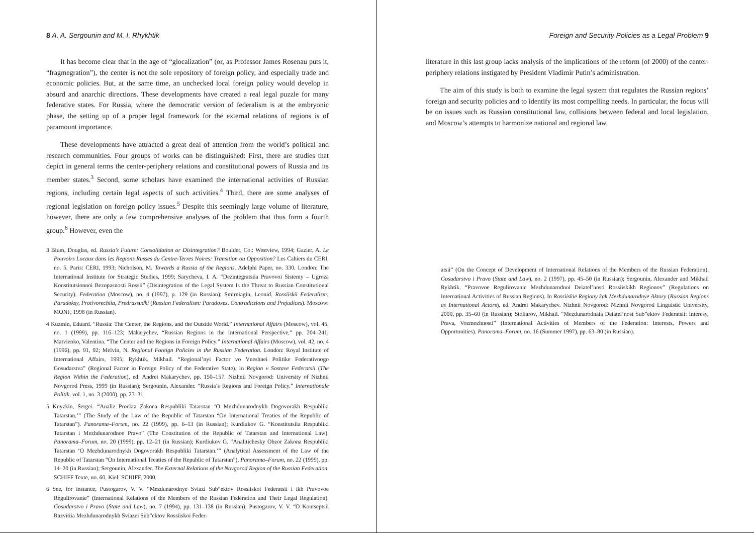8 A. A. Sergounin and M. I. Rhykhtik
It has become clear that in the age of “glocalization” (or, as Professor James Rosenau puts it, “fragmegration”), the center is not the sole repository of foreign policy, and especially trade and economic policies. But, at the same time, an unchecked local foreign policy would develop in absurd and anarchic directions. These developments have created a real legal puzzle for many federative states. For Russia, where the democratic version of federalism is at the embryonic phase, the setting up of a proper legal framework for the external relations of regions is of paramount importance.
These developments have attracted a great deal of attention from the world’s political and research communities. Four groups of works can be distinguished: First, there are studies that depict in general terms the center-periphery relations and constitutional powers of Russia and its member states.<sup>3</sup> Second, some scholars have examined the international activities of Russian regions, including certain legal aspects of such activities.<sup>4</sup> Third, there are some analyses of regional legislation on foreign policy issues.<sup>5</sup> Despite this seemingly large volume of literature, however, there are only a few comprehensive analyses of the problem that thus form a fourth group.<sup>6</sup> However, even the
3 Blum, Douglas, ed. Russia’s Future: Consolidation or Disintegration? Boulder, Co.: Westview, 1994; Gazier, A. Le Pouvoirs Locaux dans les Regions Russes du Centre-Terres Noires: Transition ou Opposition? Les Cahiers du CERI, no. 5. Paris: CERI, 1993; Nicholson, M. Towards a Russia of the Regions. Adelphi Paper, no. 330. London: The International Institute for Strategic Studies, 1999; Sarycheva, I. A. “Dezintegratsiia Pravovoi Sistemy – Ugroza Konstitutsionnoi Bezopasnosti Rossii” (Disintegration of the Legal System Is the Threat to Russian Constitutional Security). Federation (Moscow), no. 4 (1997), p. 129 (in Russian); Smirniagin, Leonid. Rossiiskii Federalism: Paradoksy, Protivorechiia, Predrassudki (Russian Federalism: Paradoxes, Contradictions and Prejudices). Moscow: MONF, 1998 (in Russian).
4 Kuzmin, Eduard. “Russia: The Center, the Regions, and the Outside World.” International Affairs (Moscow), vol. 45, no. 1 (1999), pp. 116–123; Makarychev, “Russian Regions in the International Perspective,” pp. 204–241; Matvienko, Valentina. “The Center and the Regions in Foreign Policy.” International Affairs (Moscow), vol. 42, no. 4 (1996), pp. 91, 92; Melvin, N. Regional Foreign Policies in the Russian Federation. London: Royal Institute of International Affairs, 1995; Rykhtik, Mikhail. “Regional’nyi Factor vo Vneshnei Politike Federativnogo Gosudarstva” (Regional Factor in Foreign Policy of the Federative State). In Region v Sostave Federatsii (The Region Within the Federation), ed. Andrei Makarychev, pp. 150–157. Nizhnii Novgorod: University of Nizhnii Novgorod Press, 1999 (in Russian); Sergounin, Alexander. “Russia’s Regions and Foreign Policy.” Internationale Politik, vol. 1, no. 3 (2000), pp. 23–31.
5 Knyzkin, Sergei. “Analiz Proekta Zakona Respubliki Tatarstan ‘O Mezhdunarodnykh Dogovorakh Respubliki Tatarstan.’” (The Study of the Law of the Republic of Tatarstan “On International Treaties of the Republic of Tatarstan”). Panorama–Forum, no. 22 (1999), pp. 6–13 (in Russian); Kurdiukov G. “Konstitutsiia Respubliki Tatarstan i Mezhdunarodnoe Pravo” (The Constitution of the Republic of Tatarstan and International Law). Panorama–Forum, no. 20 (1999), pp. 12–21 (in Russian); Kurdiukov G. “Analitichesky Obzor Zakona Respubliki Tatarstan ‘O Mezhdunarodnykh Dogovorakh Respubliki Tatarstan.’” (Analytical Assessment of the Law of the Republic of Tatarstan “On International Treaties of the Republic of Tatarstan”). Panorama–Forum, no. 22 (1999), pp. 14–20 (in Russian); Sergounin, Alexander. The External Relations of the Novgorod Region of the Russian Federation. SCHIFF Texte, no. 60. Kiel: SCHIFF, 2000.
6 See, for instance, Pustogarov, V. V. “Mezdunarodnye Sviazi Sub”ektov Rossiiskoi Federatsii i ikh Pravovoe Regulirovanie” (International Relations of the Members of the Russian Federation and Their Legal Regulation). Gosudarstvo i Pravo (State and Law), no. 7 (1994), pp. 131–138 (in Russian); Pustogarov, V. V. “O Kontseptsii Razvitiia Mezhdunarodnykh Sviazei Sub”ektov Rossiiskoi Feder-
Foreign and Security Policies as a Legal Problem 9
literature in this last group lacks analysis of the implications of the reform (of 2000) of the center-periphery relations instigated by President Vladimir Putin’s administration.
The aim of this study is both to examine the legal system that regulates the Russian regions’ foreign and security policies and to identify its most compelling needs. In particular, the focus will be on issues such as Russian constitutional law, collisions between federal and local legislation, and Moscow’s attempts to harmonize national and regional law.
atsii” (On the Concept of Development of International Relations of the Members of the Russian Federation). Gosudarstvo i Pravo (State and Law), no. 2 (1997), pp. 45–50 (in Russian); Sergounin, Alexander and Mikhail Rykhtik. “Pravovoe Regulirovanie Mezhdunarodnoi Deiatel’nosti Rossiiskikh Regionov” (Regulations on International Activities of Russian Regions). In Rossiiskie Regiony kak Mezhdunarodnye Aktory (Russian Regions as International Actors), ed. Andrei Makarychev. Nizhnii Novgorod: Nizhnii Novgorod Linguistic University, 2000, pp. 35–60 (in Russian); Stoliarov, Mikhail. “Mezdunarodnaia Deiatel’nost Sub”ektov Federatsii: Interesy, Prava, Vozmozhnosti” (International Activities of Members of the Federation: Interests, Powers and Opportunities). Panorama–Forum, no. 16 (Summer 1997), pp. 63–80 (in Russian).